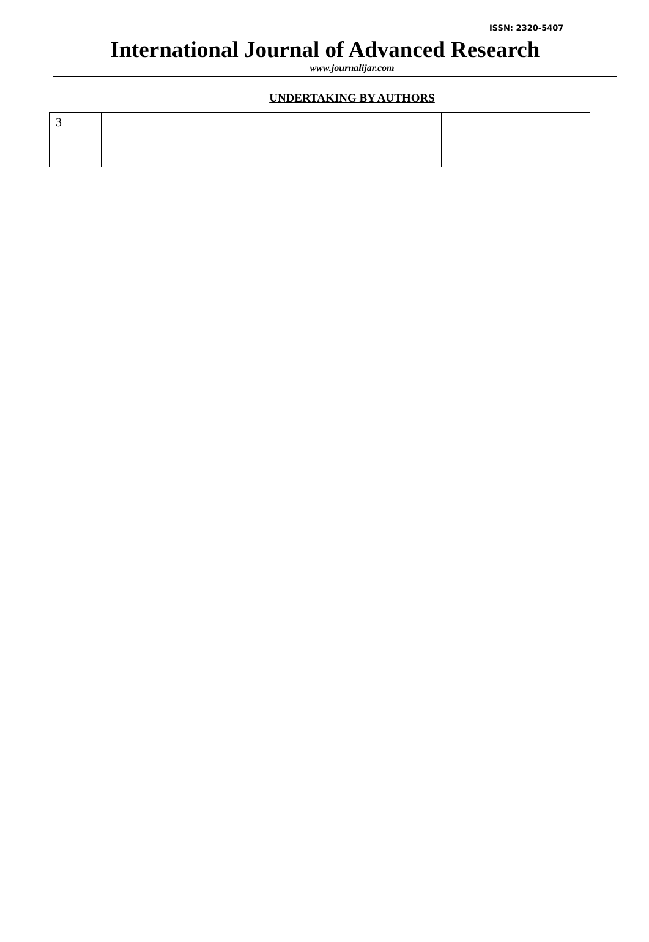ISSN: 2320-5407
International Journal of Advanced Research
www.journalijar.com
UNDERTAKING BY AUTHORS
| 3 | | |